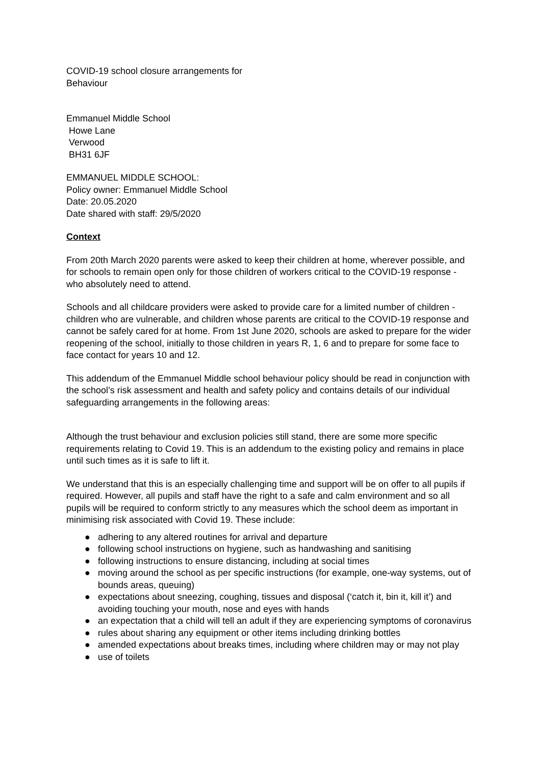COVID-19 school closure arrangements for
Behaviour
Emmanuel Middle School
Howe Lane
Verwood
BH31 6JF
EMMANUEL MIDDLE SCHOOL:
Policy owner: Emmanuel Middle School
Date: 20.05.2020
Date shared with staff: 29/5/2020
Context
From 20th March 2020 parents were asked to keep their children at home, wherever possible, and for schools to remain open only for those children of workers critical to the COVID-19 response - who absolutely need to attend.
Schools and all childcare providers were asked to provide care for a limited number of children - children who are vulnerable, and children whose parents are critical to the COVID-19 response and cannot be safely cared for at home. From 1st June 2020, schools are asked to prepare for the wider reopening of the school, initially to those children in years R, 1, 6 and to prepare for some face to face contact for years 10 and 12.
This addendum of the Emmanuel Middle school behaviour policy should be read in conjunction with the school’s risk assessment and health and safety policy and contains details of our individual safeguarding arrangements in the following areas:
Although the trust behaviour and exclusion policies still stand, there are some more specific requirements relating to Covid 19. This is an addendum to the existing policy and remains in place until such times as it is safe to lift it.
We understand that this is an especially challenging time and support will be on offer to all pupils if required. However, all pupils and staff have the right to a safe and calm environment and so all pupils will be required to conform strictly to any measures which the school deem as important in minimising risk associated with Covid 19. These include:
● adhering to any altered routines for arrival and departure
● following school instructions on hygiene, such as handwashing and sanitising
● following instructions to ensure distancing, including at social times
● moving around the school as per specific instructions (for example, one-way systems, out of bounds areas, queuing)
● expectations about sneezing, coughing, tissues and disposal (‘catch it, bin it, kill it’) and avoiding touching your mouth, nose and eyes with hands
● an expectation that a child will tell an adult if they are experiencing symptoms of coronavirus
● rules about sharing any equipment or other items including drinking bottles
● amended expectations about breaks times, including where children may or may not play
● use of toilets